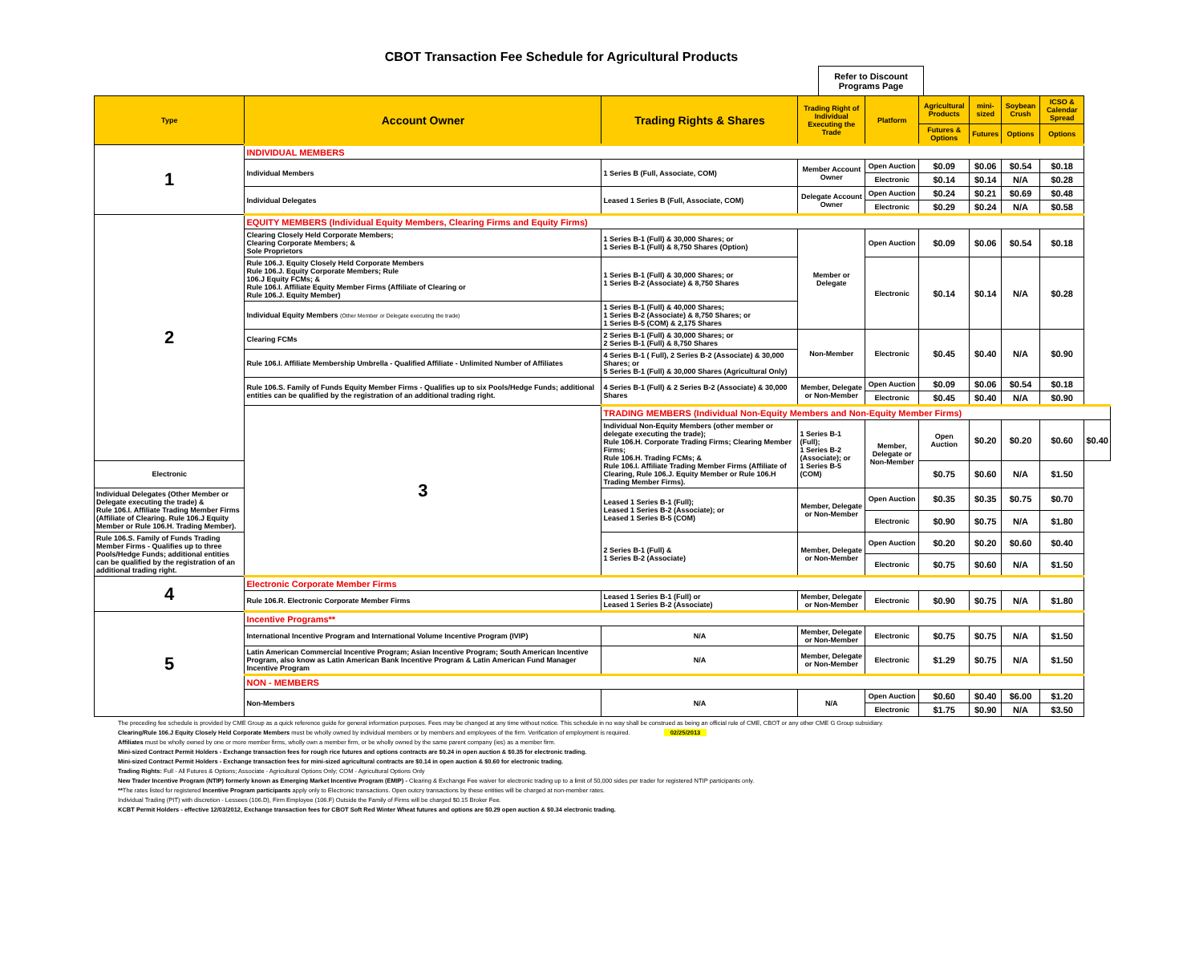CBOT Transaction Fee Schedule for Agricultural Products
Refer to Discount
Programs Page
| Type | Account Owner | Trading Rights & Shares | Trading Right of Individual Executing the Trade | Platform | Agricultural Products | mini-sized | Soybean Crush | ICSO & Calendar Spread | |
| --- | --- | --- | --- | --- | --- | --- | --- | --- | --- |
| | | | | | Futures & Options | Futures | Options | Options | |
| 1 | INDIVIDUAL MEMBERS | | | | | | | | |
| | Individual Members | 1 Series B (Full, Associate, COM) | Member Account Owner | Open Auction | $0.09 | $0.06 | $0.54 | $0.18 | |
| | | | | Electronic | $0.14 | $0.14 | N/A | $0.28 | |
| | Individual Delegates | Leased 1 Series B (Full, Associate, COM) | Delegate Account Owner | Open Auction | $0.24 | $0.21 | $0.69 | $0.48 | |
| | | | | Electronic | $0.29 | $0.24 | N/A | $0.58 | |
| 2 | EQUITY MEMBERS (Individual Equity Members, Clearing Firms and Equity Firms) | | | | | | | | |
| | Clearing Closely Held Corporate Members; Clearing Corporate Members; & Sole Proprietors | 1 Series B-1 (Full) & 30,000 Shares; or 1 Series B-1 (Full) & 8,750 Shares (Option) | Member or Delegate | Open Auction | $0.09 | $0.06 | $0.54 | $0.18 | |
| | Rule 106.J. Equity Closely Held Corporate Members Rule 106.J. Equity Corporate Members; Rule 106.J Equity FCMs; & Rule 106.I. Affiliate Equity Member Firms (Affiliate of Clearing or Rule 106.J. Equity Member) | 1 Series B-1 (Full) & 30,000 Shares; or 1 Series B-2 (Associate) & 8,750 Shares | | Electronic | $0.14 | $0.14 | N/A | $0.28 | |
| | Individual Equity Members (Other Member or Delegate executing the trade) | 1 Series B-1 (Full) & 40,000 Shares; 1 Series B-2 (Associate) & 8,750 Shares; or 1 Series B-5 (COM) & 2,175 Shares | | | | | | | |
| | Clearing FCMs | 2 Series B-1 (Full) & 30,000 Shares; or 2 Series B-1 (Full) & 8,750 Shares | Non-Member | Electronic | $0.45 | $0.40 | N/A | $0.90 | |
| | Rule 106.I. Affiliate Membership Umbrella - Qualified Affiliate - Unlimited Number of Affiliates | 4 Series B-1 ( Full), 2 Series B-2 (Associate) & 30,000 Shares; or 5 Series B-1 (Full) & 30,000 Shares (Agricultural Only) | | | | | | | |
| | Rule 106.S. Family of Funds Equity Member Firms - Qualifies up to six Pools/Hedge Funds; additional entities can be qualified by the registration of an additional trading right. | 4 Series B-1 (Full) & 2 Series B-2 (Associate) & 30,000 Shares | Member, Delegate or Non-Member | Open Auction | $0.09 | $0.06 | $0.54 | $0.18 | |
| | | | | Electronic | $0.45 | $0.40 | N/A | $0.90 | |
| | 3 | TRADING MEMBERS (Individual Non-Equity Members and Non-Equity Member Firms) | | | | | | | |
| | | Individual Non-Equity Members (other member or delegate executing the trade); Rule 106.H. Corporate Trading Firms; Clearing Member Firms; Rule 106.H. Trading FCMs; & Rule 106.I. Affiliate Trading Member Firms (Affiliate of Clearing, Rule 106.J. Equity Member or Rule 106.H Trading Member Firms). | 1 Series B-1 (Full); 1 Series B-2 (Associate); or 1 Series B-5 (COM) | Member, Delegate or Non-Member | Open Auction | $0.20 | $0.20 | $0.60 | $0.40 |
| Electronic | | | | | $0.75 | $0.60 | N/A | $1.50 | |
| Individual Delegates (Other Member or Delegate executing the trade) & Rule 106.I. Affiliate Trading Member Firms (Affiliate of Clearing. Rule 106.J Equity Member or Rule 106.H. Trading Member). | | Leased 1 Series B-1 (Full); Leased 1 Series B-2 (Associate); or Leased 1 Series B-5 (COM) | Member, Delegate or Non-Member | Open Auction | $0.35 | $0.35 | $0.75 | $0.70 | |
| | | | | Electronic | $0.90 | $0.75 | N/A | $1.80 | |
| Rule 106.S. Family of Funds Trading Member Firms - Qualifies up to three Pools/Hedge Funds; additional entities can be qualified by the registration of an additional trading right. | | 2 Series B-1 (Full) & 1 Series B-2 (Associate) | Member, Delegate or Non-Member | Open Auction | $0.20 | $0.20 | $0.60 | $0.40 | |
| | | | | Electronic | $0.75 | $0.60 | N/A | $1.50 | |
| 4 | Electronic Corporate Member Firms | | | | | | | | |
| | Rule 106.R. Electronic Corporate Member Firms | Leased 1 Series B-1 (Full) or Leased 1 Series B-2 (Associate) | Member, Delegate or Non-Member | Electronic | $0.90 | $0.75 | N/A | $1.80 | |
| 5 | Incentive Programs** | | | | | | | | |
| | International Incentive Program and International Volume Incentive Program (IVIP) | N/A | Member, Delegate or Non-Member | Electronic | $0.75 | $0.75 | N/A | $1.50 | |
| | Latin American Commercial Incentive Program; Asian Incentive Program; South American Incentive Program, also know as Latin American Bank Incentive Program & Latin American Fund Manager Incentive Program | N/A | Member, Delegate or Non-Member | Electronic | $1.29 | $0.75 | N/A | $1.50 | |
| | NON - MEMBERS | | | | | | | | |
| | Non-Members | N/A | N/A | Open Auction | $0.60 | $0.40 | $6.00 | $1.20 | |
| | | | | Electronic | $1.75 | $0.90 | N/A | $3.50 | |
The preceding fee schedule is provided by CME Group as a quick reference guide for general information purposes. Fees may be changed at any time without notice. This schedule in no way shall be construed as being an official rule of CME, CBOT or any other CME G Group subsidiary.
Clearing/Rule 106.J Equity Closely Held Corporate Members must be wholly owned by individual members or by members and employees of the firm. Verification of employment is required. 02/25/2013
Affiliates must be wholly owned by one or more member firms, wholly own a member firm, or be wholly owned by the same parent company (ies) as a member firm.
Mini-sized Contract Permit Holders - Exchange transaction fees for rough rice futures and options contracts are $0.24 in open auction & $0.35 for electronic trading.
Mini-sized Contract Permit Holders - Exchange transaction fees for mini-sized agricultural contracts are $0.14 in open auction & $0.60 for electronic trading.
Trading Rights: Full - All Futures & Options; Associate - Agricultural Options Only; COM - Agricultural Options Only
New Trader Incentive Program (NTIP) formerly known as Emerging Market Incentive Program (EMIP) - Clearing & Exchange Fee waiver for electronic trading up to a limit of 50,000 sides per trader for registered NTIP participants only.
**The rates listed for registered Incentive Program participants apply only to Electronic transactions. Open outcry transactions by these entities will be charged at non-member rates.
Individual Trading (PIT) with discretion - Lessees (106.D), Firm Employee (106.F) Outside the Family of Firms will be charged $0.15 Broker Fee.
KCBT Permit Holders - effective 12/03/2012, Exchange transaction fees for CBOT Soft Red Winter Wheat futures and options are $0.29 open auction & $0.34 electronic trading.